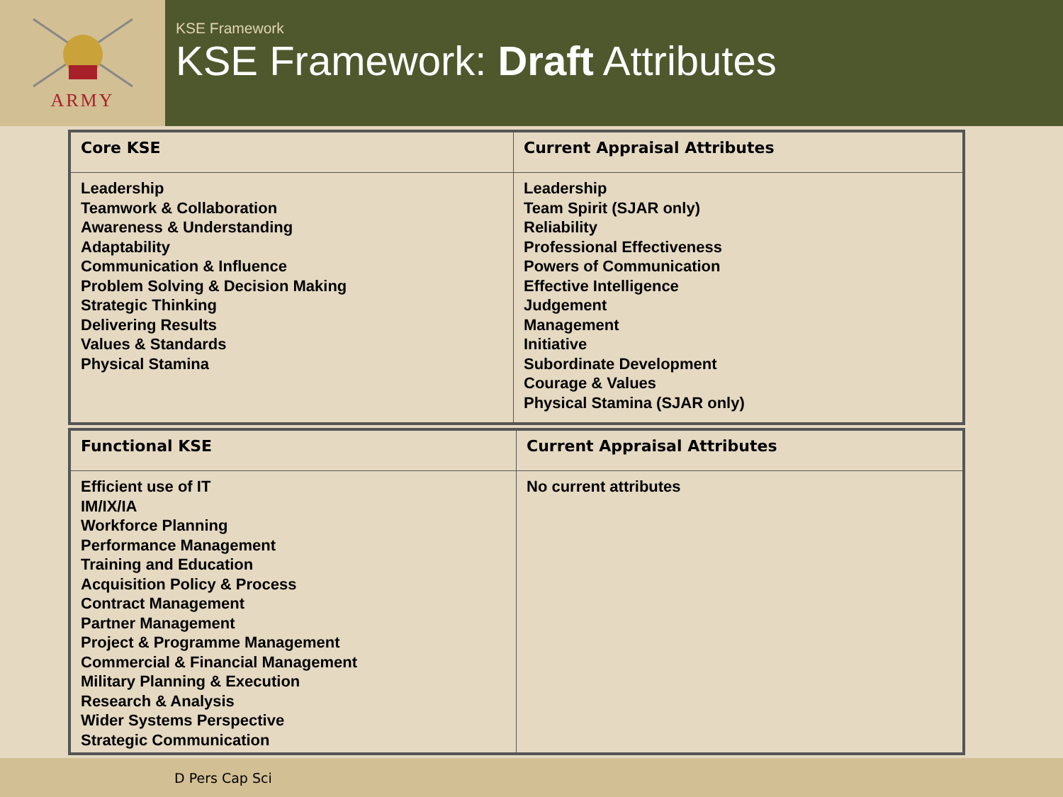ARMY
KSE Framework
KSE Framework: Draft Attributes
| Core KSE | Current Appraisal Attributes |
| --- | --- |
| Leadership Teamwork & Collaboration Awareness & Understanding Adaptability Communication & Influence Problem Solving & Decision Making Strategic Thinking Delivering Results Values & Standards Physical Stamina | Leadership Team Spirit (SJAR only) Reliability Professional Effectiveness Powers of Communication Effective Intelligence Judgement Management Initiative Subordinate Development Courage & Values Physical Stamina (SJAR only) |
| Functional KSE | Current Appraisal Attributes |
| --- | --- |
| Efficient use of IT IM/IX/IA Workforce Planning Performance Management Training and Education Acquisition Policy & Process Contract Management Partner Management Project & Programme Management Commercial & Financial Management Military Planning & Execution Research & Analysis Wider Systems Perspective Strategic Communication | No current attributes |
D Pers Cap Sci